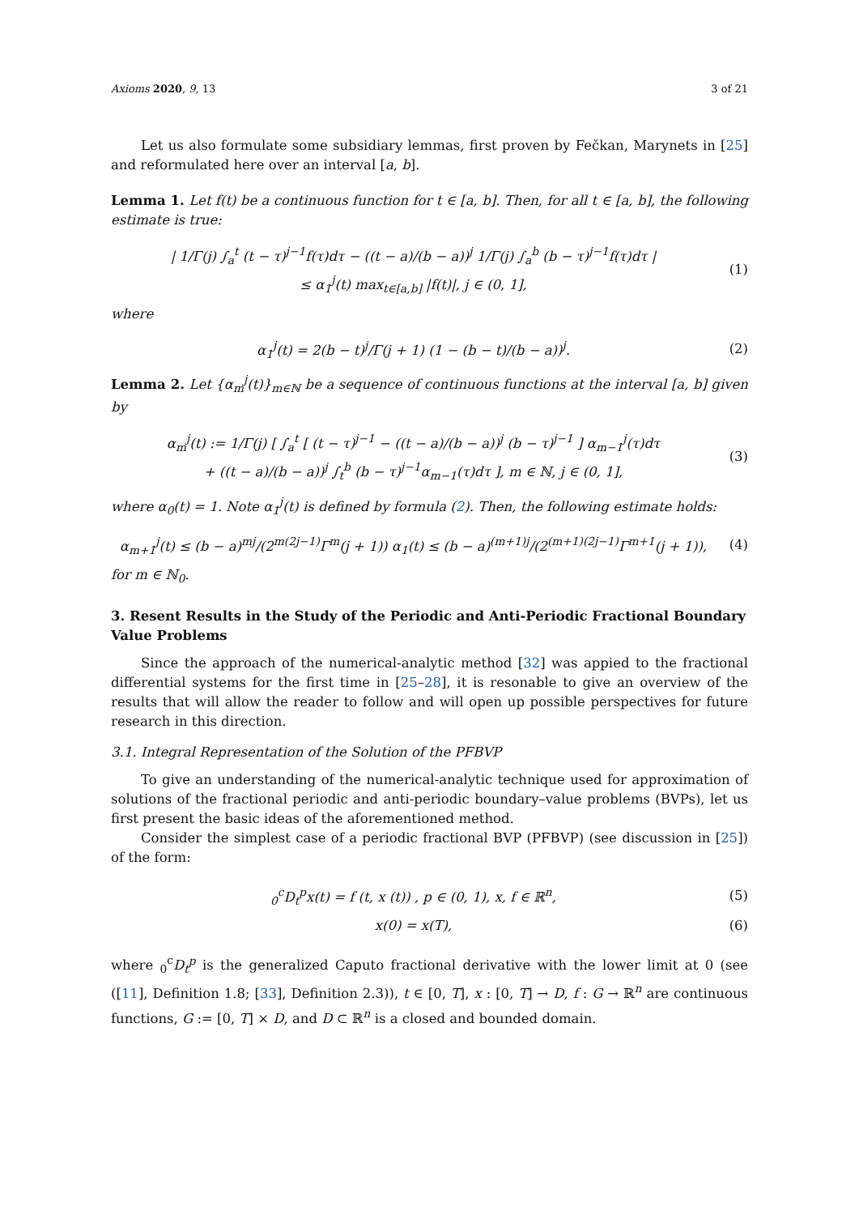Axioms 2020, 9, 13 3 of 21
Let us also formulate some subsidiary lemmas, first proven by Fečkan, Marynets in [25] and reformulated here over an interval [a, b].
Lemma 1. Let f(t) be a continuous function for t ∈ [a, b]. Then, for all t ∈ [a, b], the following estimate is true:
| 1/Γ(j) ∫<sub>a</sub><sup>t</sup> (t − τ)<sup>j−1</sup>f(τ)dτ − ((t − a)/(b − a))<sup>j</sup> 1/Γ(j) ∫<sub>a</sub><sup>b</sup> (b − τ)<sup>j−1</sup>f(τ)dτ |
≤ α<sub>1</sub><sup>j</sup>(t) max<sub>t∈[a,b]</sub> |f(t)|, j ∈ (0, 1],
(1)
where
α<sub>1</sub><sup>j</sup>(t) = 2(b − t)<sup>j</sup>/Γ(j + 1) (1 − (b − t)/(b − a))<sup>j</sup>.
(2)
Lemma 2. Let {α<sub>m</sub><sup>j</sup>(t)}<sub>m∈ℕ</sub> be a sequence of continuous functions at the interval [a, b] given by
α<sub>m</sub><sup>j</sup>(t) := 1/Γ(j) [ ∫<sub>a</sub><sup>t</sup> [ (t − τ)<sup>j−1</sup> − ((t − a)/(b − a))<sup>j</sup> (b − τ)<sup>j−1</sup> ] α<sub>m−1</sub><sup>j</sup>(τ)dτ
+ ((t − a)/(b − a))<sup>j</sup> ∫<sub>t</sub><sup>b</sup> (b − τ)<sup>j−1</sup>α<sub>m−1</sub>(τ)dτ ], m ∈ ℕ, j ∈ (0, 1],
(3)
where α<sub>0</sub>(t) = 1. Note α<sub>1</sub><sup>j</sup>(t) is defined by formula (2). Then, the following estimate holds:
α<sub>m+1</sub><sup>j</sup>(t) ≤ (b − a)<sup>mj</sup>/(2<sup>m(2j−1)</sup>Γ<sup>m</sup>(j + 1)) α<sub>1</sub>(t) ≤ (b − a)<sup>(m+1)j</sup>/(2<sup>(m+1)(2j−1)</sup>Γ<sup>m+1</sup>(j + 1)),
(4)
for m ∈ ℕ<sub>0</sub>.
3. Resent Results in the Study of the Periodic and Anti-Periodic Fractional Boundary Value Problems
Since the approach of the numerical-analytic method [32] was appied to the fractional differential systems for the first time in [25–28], it is resonable to give an overview of the results that will allow the reader to follow and will open up possible perspectives for future research in this direction.
3.1. Integral Representation of the Solution of the PFBVP
To give an understanding of the numerical-analytic technique used for approximation of solutions of the fractional periodic and anti-periodic boundary–value problems (BVPs), let us first present the basic ideas of the aforementioned method.
Consider the simplest case of a periodic fractional BVP (PFBVP) (see discussion in [25]) of the form:
<sub>0</sub><sup>c</sup>D<sub>t</sub><sup>p</sup>x(t) = f (t, x (t)) , p ∈ (0, 1), x, f ∈ ℝ<sup>n</sup>,
(5)
x(0) = x(T), (6)
where <sub>0</sub><sup>c</sup>D<sub>t</sub><sup>p</sup> is the generalized Caputo fractional derivative with the lower limit at 0 (see ([11], Definition 1.8; [33], Definition 2.3)), t ∈ [0, T], x : [0, T] → D, f : G → ℝ<sup>n</sup> are continuous functions, G := [0, T] × D, and D ⊂ ℝ<sup>n</sup> is a closed and bounded domain.